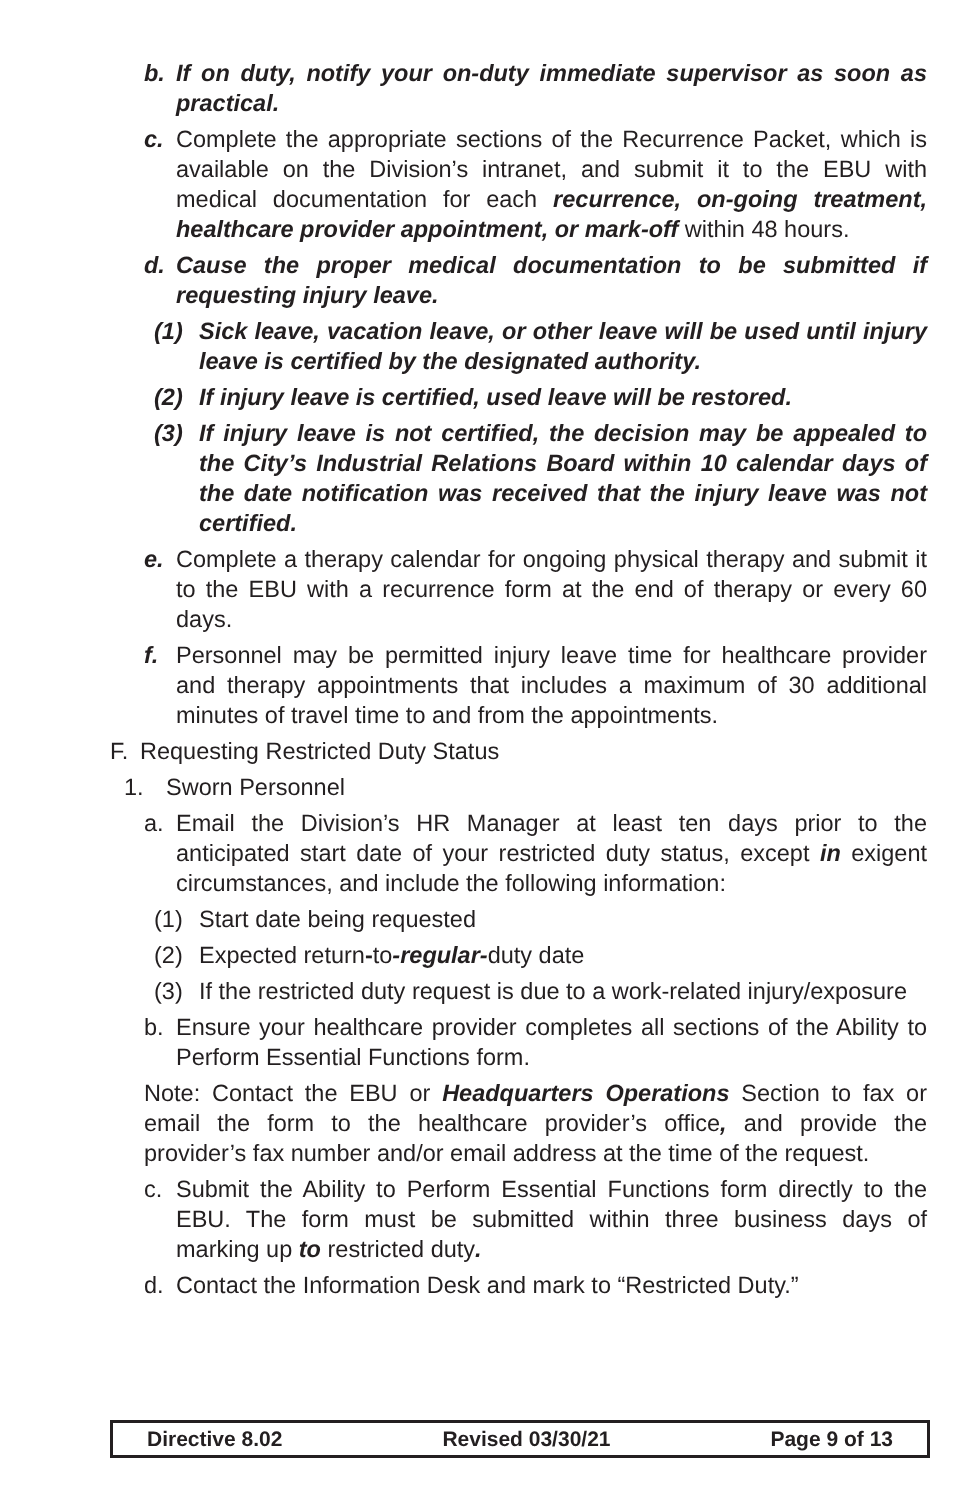b. If on duty, notify your on-duty immediate supervisor as soon as practical.
c. Complete the appropriate sections of the Recurrence Packet, which is available on the Division’s intranet, and submit it to the EBU with medical documentation for each recurrence, on-going treatment, healthcare provider appointment, or mark-off within 48 hours.
d. Cause the proper medical documentation to be submitted if requesting injury leave.
(1) Sick leave, vacation leave, or other leave will be used until injury leave is certified by the designated authority.
(2) If injury leave is certified, used leave will be restored.
(3) If injury leave is not certified, the decision may be appealed to the City’s Industrial Relations Board within 10 calendar days of the date notification was received that the injury leave was not certified.
e. Complete a therapy calendar for ongoing physical therapy and submit it to the EBU with a recurrence form at the end of therapy or every 60 days.
f. Personnel may be permitted injury leave time for healthcare provider and therapy appointments that includes a maximum of 30 additional minutes of travel time to and from the appointments.
F. Requesting Restricted Duty Status
1. Sworn Personnel
a. Email the Division’s HR Manager at least ten days prior to the anticipated start date of your restricted duty status, except in exigent circumstances, and include the following information:
(1) Start date being requested
(2) Expected return-to-regular-duty date
(3) If the restricted duty request is due to a work-related injury/exposure
b. Ensure your healthcare provider completes all sections of the Ability to Perform Essential Functions form.
Note: Contact the EBU or Headquarters Operations Section to fax or email the form to the healthcare provider’s office, and provide the provider’s fax number and/or email address at the time of the request.
c. Submit the Ability to Perform Essential Functions form directly to the EBU. The form must be submitted within three business days of marking up to restricted duty.
d. Contact the Information Desk and mark to “Restricted Duty.”
Directive 8.02 Revised 03/30/21 Page 9 of 13